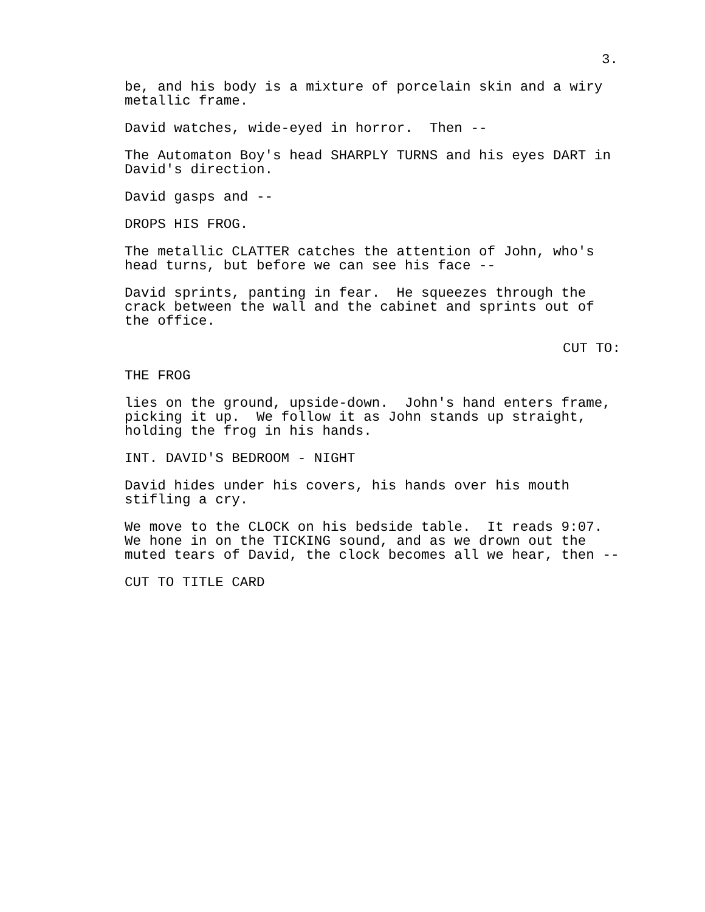3.
be, and his body is a mixture of porcelain skin and a wiry metallic frame.
David watches, wide-eyed in horror. Then --
The Automaton Boy's head SHARPLY TURNS and his eyes DART in David's direction.
David gasps and --
DROPS HIS FROG.
The metallic CLATTER catches the attention of John, who's head turns, but before we can see his face --
David sprints, panting in fear. He squeezes through the crack between the wall and the cabinet and sprints out of the office.
CUT TO:
THE FROG
lies on the ground, upside-down. John's hand enters frame, picking it up. We follow it as John stands up straight, holding the frog in his hands.
INT. DAVID'S BEDROOM - NIGHT
David hides under his covers, his hands over his mouth stifling a cry.
We move to the CLOCK on his bedside table. It reads 9:07. We hone in on the TICKING sound, and as we drown out the muted tears of David, the clock becomes all we hear, then --
CUT TO TITLE CARD